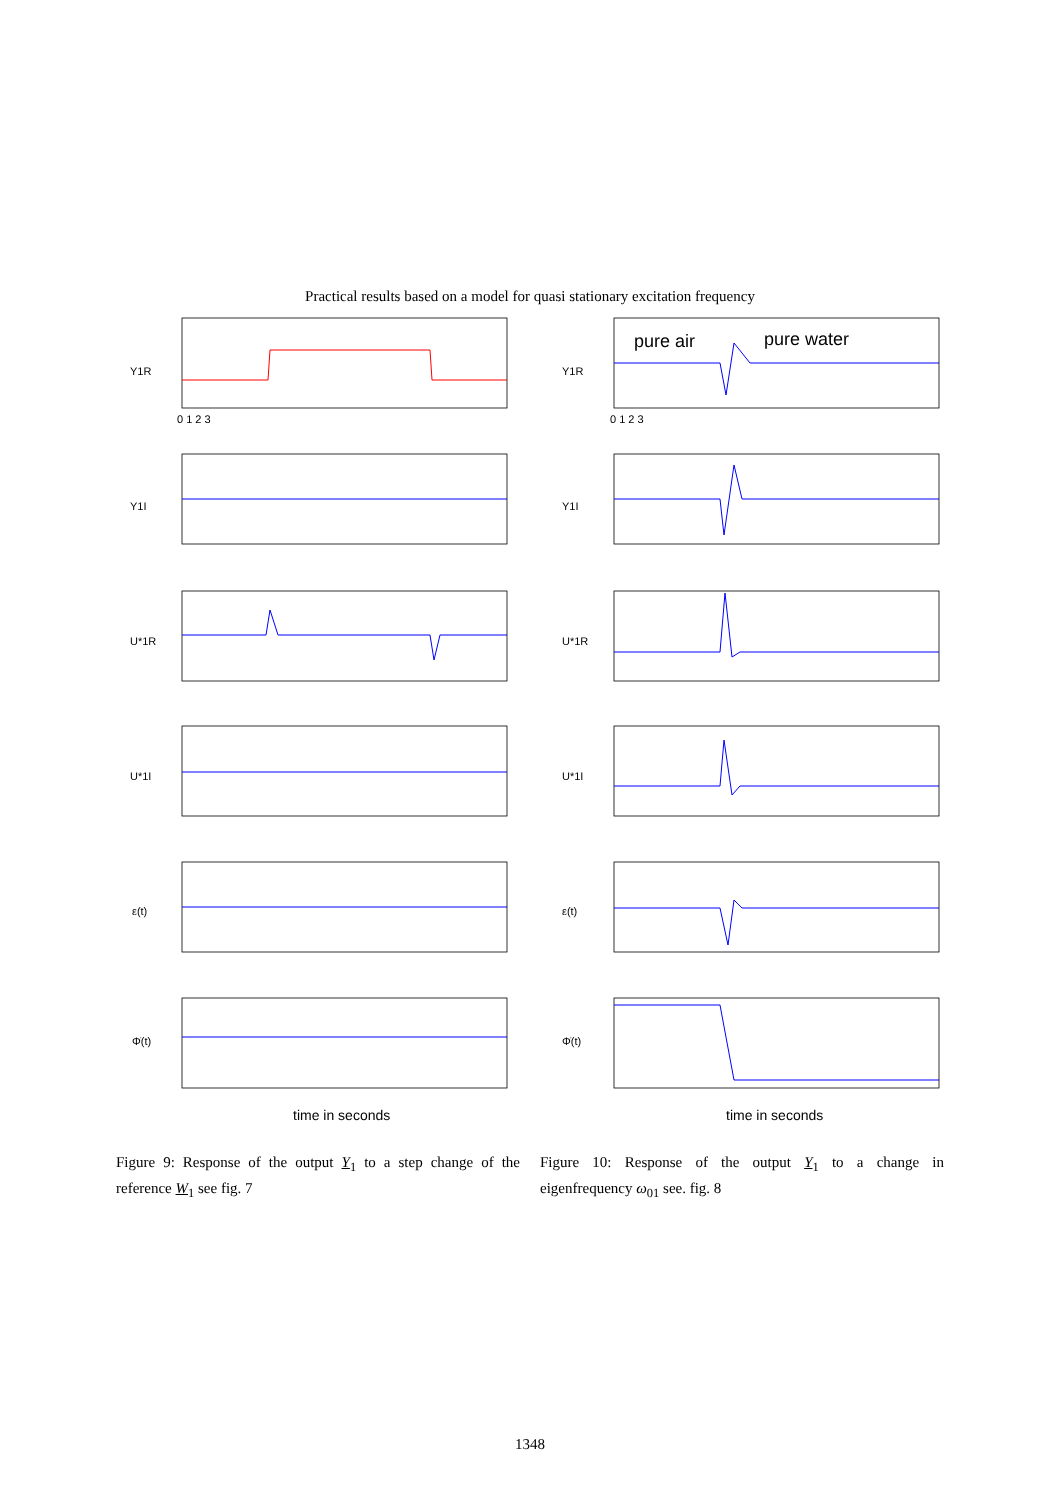Practical results based on a model for quasi stationary excitation frequency
Y1R
Y1R
Y1I
Y1I
U*1R
U*1R
U*1I
U*1I
ε(t)
ε(t)
Φ̇(t)
Φ̇(t)
pure air
pure water
0 1 2 3
0 1 2 3
time in seconds
time in seconds
Figure 9: Response of the output Y<sub>1</sub> to a step change of the reference W<sub>1</sub> see fig. 7
Figure 10: Response of the output Y<sub>1</sub> to a change in eigenfrequency ω<sub>01</sub> see. fig. 8
1348